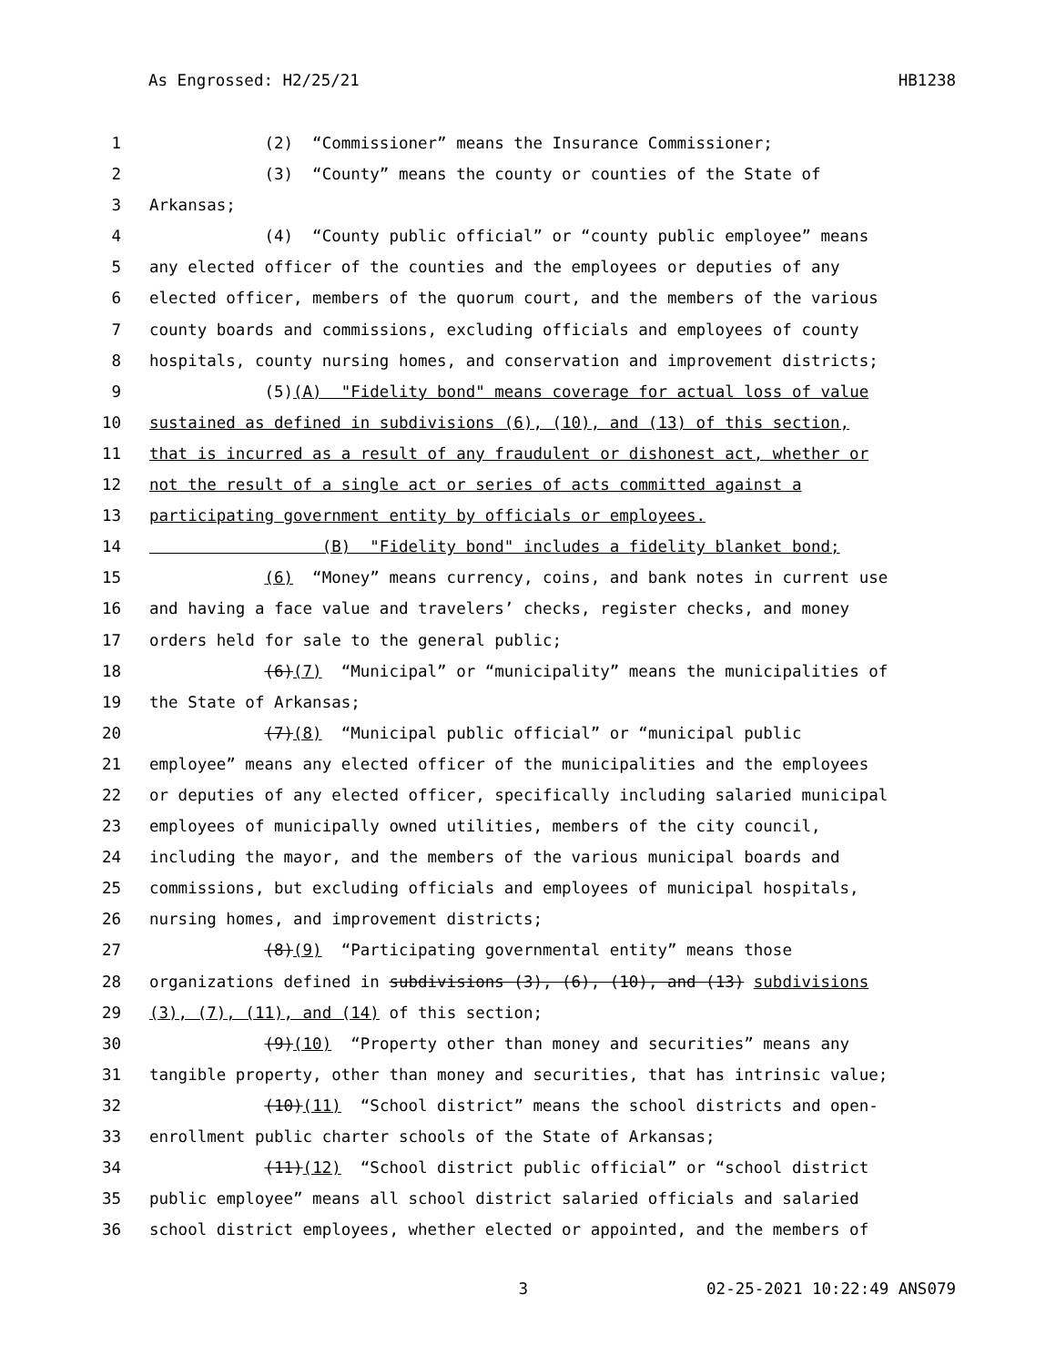As Engrossed: H2/25/21 HB1238
1 (2) “Commissioner” means the Insurance Commissioner;
2 (3) “County” means the county or counties of the State of
3 Arkansas;
4 (4) “County public official” or “county public employee” means
5 any elected officer of the counties and the employees or deputies of any
6 elected officer, members of the quorum court, and the members of the various
7 county boards and commissions, excluding officials and employees of county
8 hospitals, county nursing homes, and conservation and improvement districts;
9 (5)(A) "Fidelity bond" means coverage for actual loss of value
10 sustained as defined in subdivisions (6), (10), and (13) of this section,
11 that is incurred as a result of any fraudulent or dishonest act, whether or
12 not the result of a single act or series of acts committed against a
13 participating government entity by officials or employees.
14 (B) "Fidelity bond" includes a fidelity blanket bond;
15 (6) “Money” means currency, coins, and bank notes in current use
16 and having a face value and travelers’ checks, register checks, and money
17 orders held for sale to the general public;
18 (6)(7) “Municipal” or “municipality” means the municipalities of
19 the State of Arkansas;
20 (7)(8) “Municipal public official” or “municipal public
21 employee” means any elected officer of the municipalities and the employees
22 or deputies of any elected officer, specifically including salaried municipal
23 employees of municipally owned utilities, members of the city council,
24 including the mayor, and the members of the various municipal boards and
25 commissions, but excluding officials and employees of municipal hospitals,
26 nursing homes, and improvement districts;
27 (8)(9) “Participating governmental entity” means those
28 organizations defined in subdivisions (3), (6), (10), and (13) subdivisions
29 (3), (7), (11), and (14) of this section;
30 (9)(10) “Property other than money and securities” means any
31 tangible property, other than money and securities, that has intrinsic value;
32 (10)(11) “School district” means the school districts and open-
33 enrollment public charter schools of the State of Arkansas;
34 (11)(12) “School district public official” or “school district
35 public employee” means all school district salaried officials and salaried
36 school district employees, whether elected or appointed, and the members of
3 02-25-2021 10:22:49 ANS079